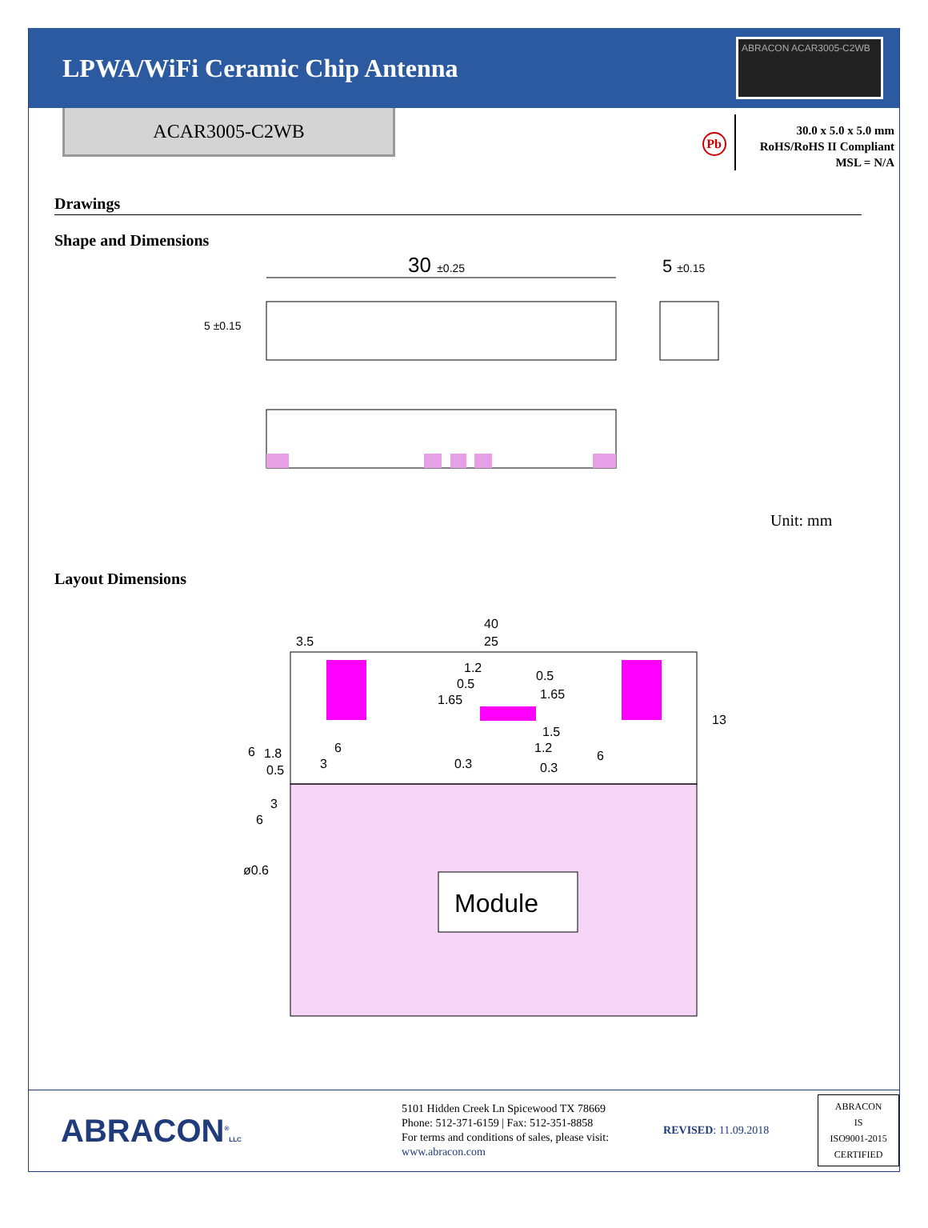LPWA/WiFi Ceramic Chip Antenna
ABRACON ACAR3005-C2WB
ACAR3005-C2WB
Pb
30.0 x 5.0 x 5.0 mm
RoHS/RoHS II Compliant
MSL = N/A
Drawings
Shape and Dimensions
30 ±0.25
5 ±0.15
5 ±0.15
Unit: mm
Layout Dimensions
Module
40
25
3.5
13
1.2
0.5
0.5
1.65
1.65
1.5
1.2
0.3
0.3
6
1.8
0.5
3
6
6
3
6
ø0.6
ABRACON<sup>®</sup>LLC
5101 Hidden Creek Ln Spicewood TX 78669
Phone: 512-371-6159 | Fax: 512-351-8858
For terms and conditions of sales, please visit:
www.abracon.com
REVISED: 11.09.2018
ABRACON IS
ISO9001-2015
CERTIFIED